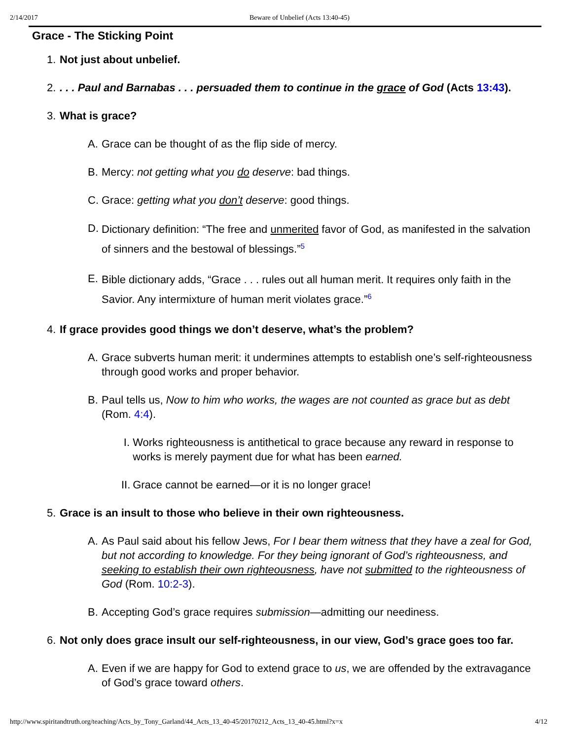2/14/2017 Beware of Unbelief (Acts 13:40-45)
Grace - The Sticking Point
1. Not just about unbelief.
2.. . . Paul and Barnabas . . . persuaded them to continue in the grace of God (Acts 13:43).
3.
What is grace?
A. Grace can be thought of as the flip side of mercy.
B. Mercy: not getting what you do deserve: bad things.
C. Grace: getting what you don’t deserve: good things.
D. Dictionary definition: “The free and unmerited favor of God, as manifested in the salvation of sinners and the bestowal of blessings.”<sup>5</sup>
E. Bible dictionary adds, “Grace . . . rules out all human merit. It requires only faith in the Savior. Any intermixture of human merit violates grace.”<sup>6</sup>
4.
If grace provides good things we don’t deserve, what’s the problem?
A. Grace subverts human merit: it undermines attempts to establish one’s self-righteousness through good works and proper behavior.
B. Paul tells us, Now to him who works, the wages are not counted as grace but as debt (Rom. 4:4).
I. Works righteousness is antithetical to grace because any reward in response to works is merely payment due for what has been earned.
II. Grace cannot be earned—or it is no longer grace!
5.
Grace is an insult to those who believe in their own righteousness.
A. As Paul said about his fellow Jews, For I bear them witness that they have a zeal for God, but not according to knowledge. For they being ignorant of God’s righteousness, and seeking to establish their own righteousness, have not submitted to the righteousness of God (Rom. 10:2-3).
B. Accepting God’s grace requires submission—admitting our neediness.
6.
Not only does grace insult our self-righteousness, in our view, God’s grace goes too far.
A. Even if we are happy for God to extend grace to us, we are offended by the extravagance of God’s grace toward others.
http://www.spiritandtruth.org/teaching/Acts_by_Tony_Garland/44_Acts_13_40-45/20170212_Acts_13_40-45.html?x=x 4/12